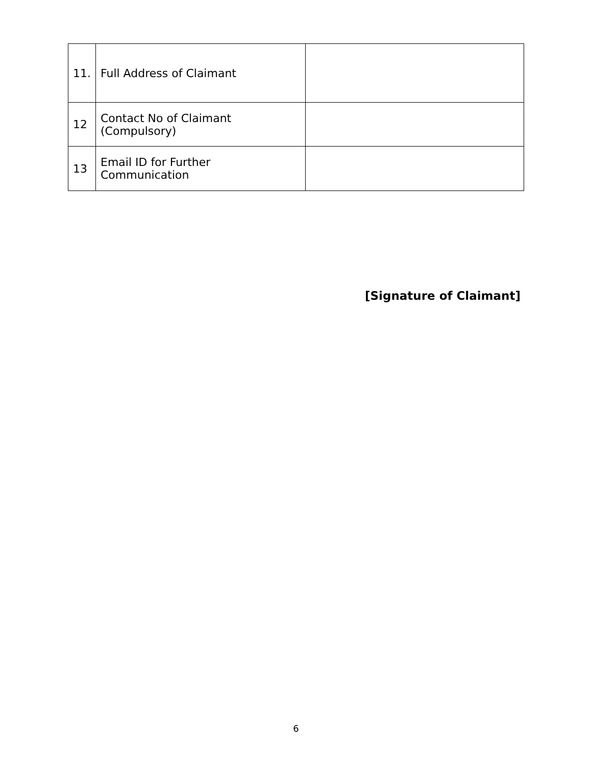| 11. | Full Address of Claimant | |
| 12 | Contact No of Claimant (Compulsory) | |
| 13 | Email ID for Further Communication | |
[Signature of Claimant]
6